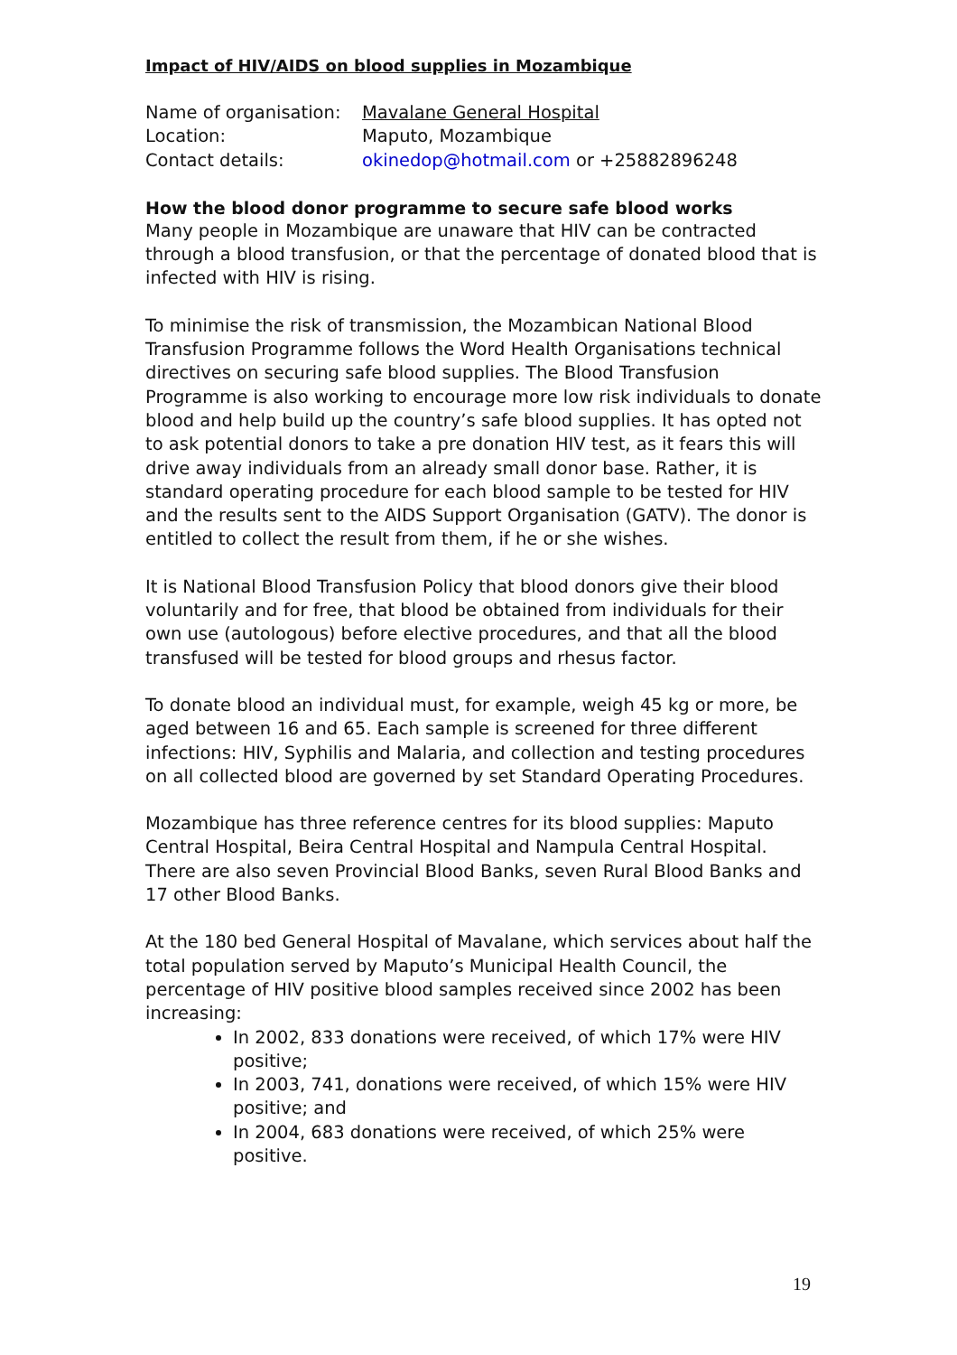Impact of HIV/AIDS on blood supplies in Mozambique
Name of organisation: Mavalane General Hospital
Location: Maputo, Mozambique
Contact details: okinedop@hotmail.com or +25882896248
How the blood donor programme to secure safe blood works
Many people in Mozambique are unaware that HIV can be contracted through a blood transfusion, or that the percentage of donated blood that is infected with HIV is rising.
To minimise the risk of transmission, the Mozambican National Blood Transfusion Programme follows the Word Health Organisations technical directives on securing safe blood supplies. The Blood Transfusion Programme is also working to encourage more low risk individuals to donate blood and help build up the country’s safe blood supplies. It has opted not to ask potential donors to take a pre donation HIV test, as it fears this will drive away individuals from an already small donor base. Rather, it is standard operating procedure for each blood sample to be tested for HIV and the results sent to the AIDS Support Organisation (GATV). The donor is entitled to collect the result from them, if he or she wishes.
It is National Blood Transfusion Policy that blood donors give their blood voluntarily and for free, that blood be obtained from individuals for their own use (autologous) before elective procedures, and that all the blood transfused will be tested for blood groups and rhesus factor.
To donate blood an individual must, for example, weigh 45 kg or more, be aged between 16 and 65. Each sample is screened for three different infections: HIV, Syphilis and Malaria, and collection and testing procedures on all collected blood are governed by set Standard Operating Procedures.
Mozambique has three reference centres for its blood supplies: Maputo Central Hospital, Beira Central Hospital and Nampula Central Hospital. There are also seven Provincial Blood Banks, seven Rural Blood Banks and 17 other Blood Banks.
At the 180 bed General Hospital of Mavalane, which services about half the total population served by Maputo’s Municipal Health Council, the percentage of HIV positive blood samples received since 2002 has been increasing:
In 2002, 833 donations were received, of which 17% were HIV positive;
In 2003, 741, donations were received, of which 15% were HIV positive; and
In 2004, 683 donations were received, of which 25% were positive.
19